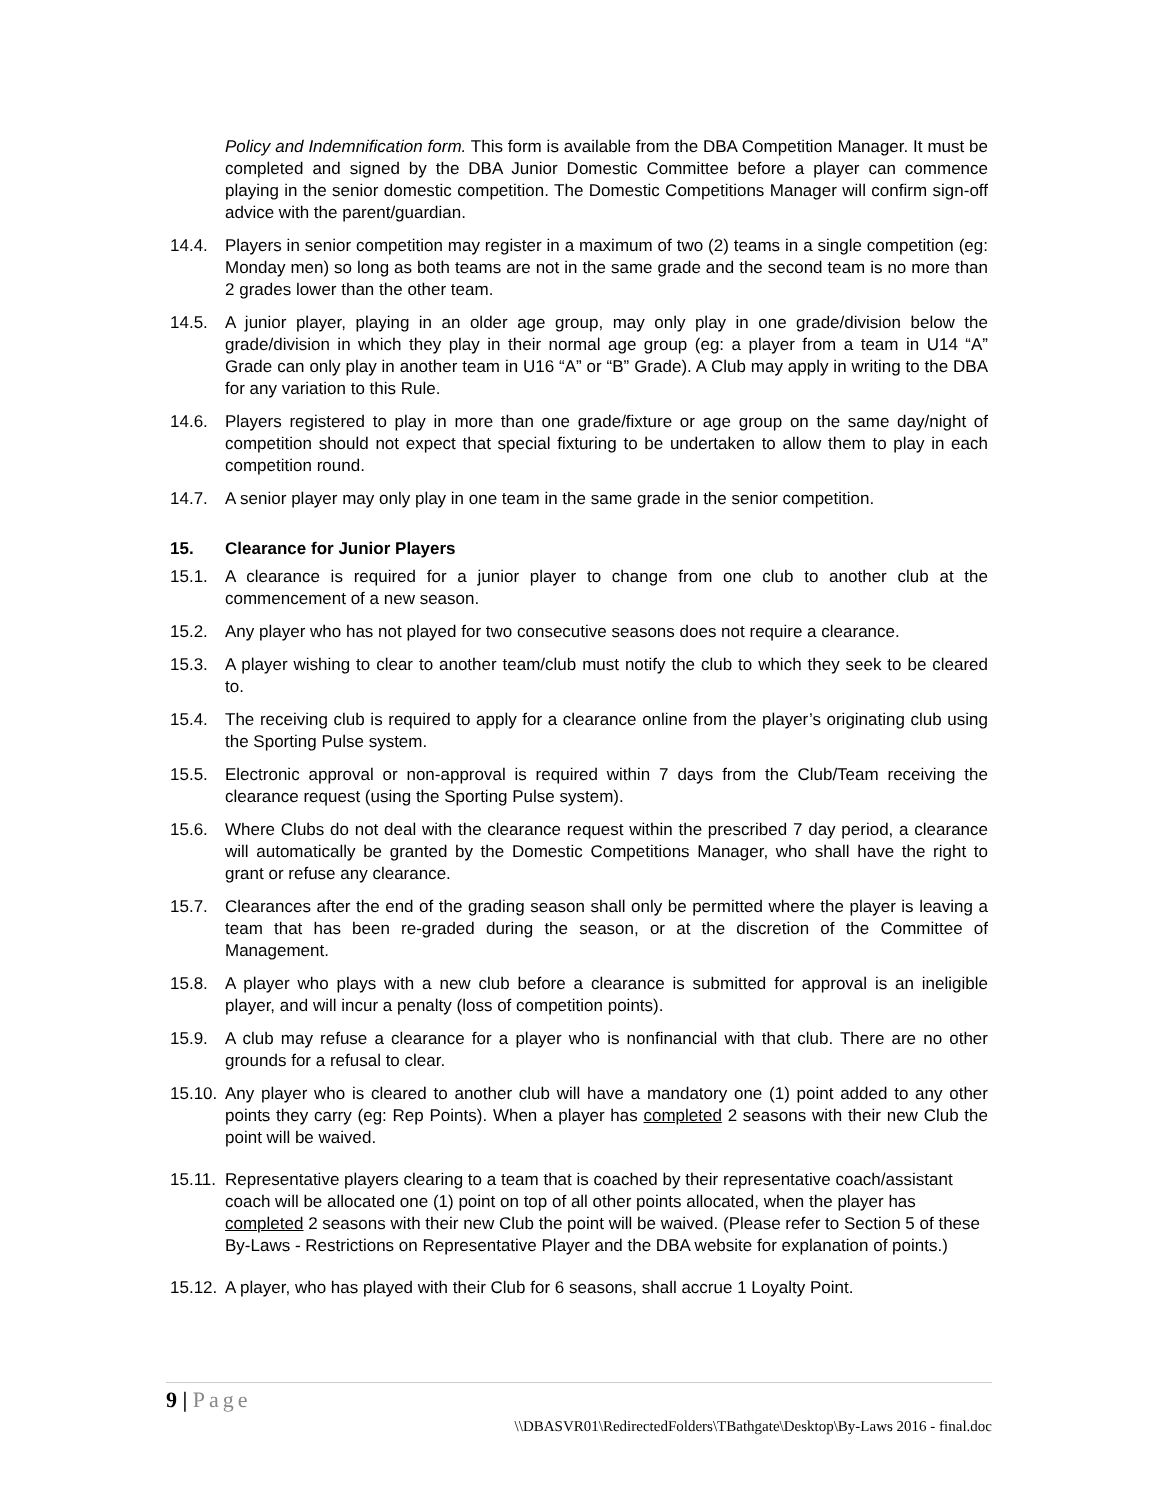Policy and Indemnification form. This form is available from the DBA Competition Manager. It must be completed and signed by the DBA Junior Domestic Committee before a player can commence playing in the senior domestic competition. The Domestic Competitions Manager will confirm sign-off advice with the parent/guardian.
14.4. Players in senior competition may register in a maximum of two (2) teams in a single competition (eg: Monday men) so long as both teams are not in the same grade and the second team is no more than 2 grades lower than the other team.
14.5. A junior player, playing in an older age group, may only play in one grade/division below the grade/division in which they play in their normal age group (eg: a player from a team in U14 “A” Grade can only play in another team in U16 “A” or “B” Grade). A Club may apply in writing to the DBA for any variation to this Rule.
14.6. Players registered to play in more than one grade/fixture or age group on the same day/night of competition should not expect that special fixturing to be undertaken to allow them to play in each competition round.
14.7. A senior player may only play in one team in the same grade in the senior competition.
15. Clearance for Junior Players
15.1. A clearance is required for a junior player to change from one club to another club at the commencement of a new season.
15.2. Any player who has not played for two consecutive seasons does not require a clearance.
15.3. A player wishing to clear to another team/club must notify the club to which they seek to be cleared to.
15.4. The receiving club is required to apply for a clearance online from the player’s originating club using the Sporting Pulse system.
15.5. Electronic approval or non-approval is required within 7 days from the Club/Team receiving the clearance request (using the Sporting Pulse system).
15.6. Where Clubs do not deal with the clearance request within the prescribed 7 day period, a clearance will automatically be granted by the Domestic Competitions Manager, who shall have the right to grant or refuse any clearance.
15.7. Clearances after the end of the grading season shall only be permitted where the player is leaving a team that has been re-graded during the season, or at the discretion of the Committee of Management.
15.8. A player who plays with a new club before a clearance is submitted for approval is an ineligible player, and will incur a penalty (loss of competition points).
15.9. A club may refuse a clearance for a player who is nonfinancial with that club. There are no other grounds for a refusal to clear.
15.10.
Any player who is cleared to another club will have a mandatory one (1) point added to any other points they carry (eg: Rep Points). When a player has completed 2 seasons with their new Club the point will be waived.
15.11.
Representative players clearing to a team that is coached by their representative coach/assistant coach will be allocated one (1) point on top of all other points allocated, when the player has completed 2 seasons with their new Club the point will be waived. (Please refer to Section 5 of these By-Laws - Restrictions on Representative Player and the DBA website for explanation of points.)
15.12.
A player, who has played with their Club for 6 seasons, shall accrue 1 Loyalty Point.
9 | Page
\\DBASVR01\RedirectedFolders\TBathgate\Desktop\By-Laws 2016 - final.doc